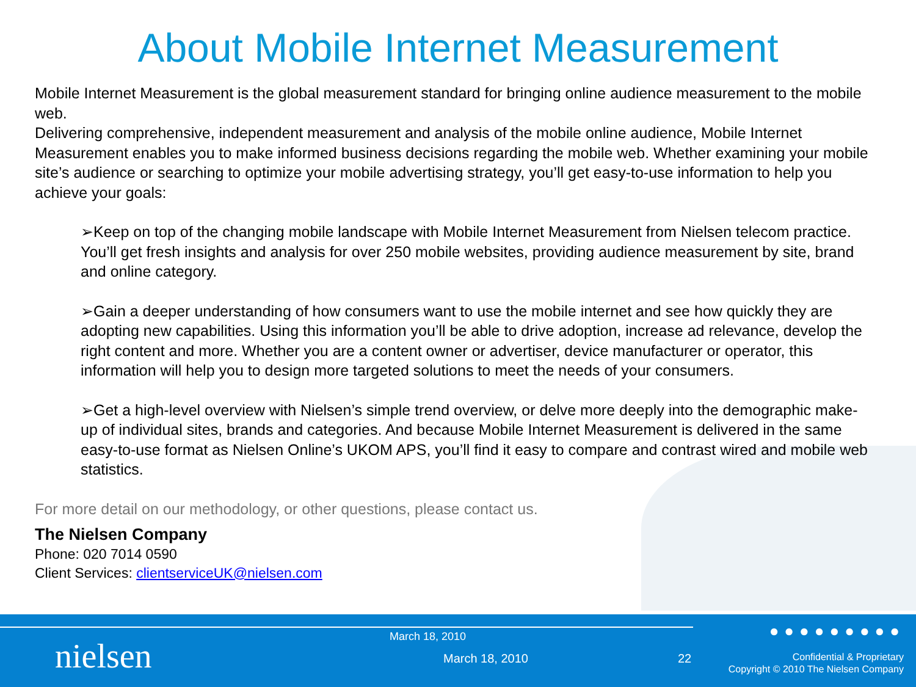About Mobile Internet Measurement
Mobile Internet Measurement is the global measurement standard for bringing online audience measurement to the mobile web.
Delivering comprehensive, independent measurement and analysis of the mobile online audience, Mobile Internet Measurement enables you to make informed business decisions regarding the mobile web. Whether examining your mobile site’s audience or searching to optimize your mobile advertising strategy, you’ll get easy-to-use information to help you achieve your goals:
➢Keep on top of the changing mobile landscape with Mobile Internet Measurement from Nielsen telecom practice. You’ll get fresh insights and analysis for over 250 mobile websites, providing audience measurement by site, brand and online category.
➢Gain a deeper understanding of how consumers want to use the mobile internet and see how quickly they are adopting new capabilities. Using this information you’ll be able to drive adoption, increase ad relevance, develop the right content and more. Whether you are a content owner or advertiser, device manufacturer or operator, this information will help you to design more targeted solutions to meet the needs of your consumers.
➢Get a high-level overview with Nielsen’s simple trend overview, or delve more deeply into the demographic make-up of individual sites, brands and categories. And because Mobile Internet Measurement is delivered in the same easy-to-use format as Nielsen Online’s UKOM APS, you’ll find it easy to compare and contrast wired and mobile web statistics.
For more detail on our methodology, or other questions, please contact us.
The Nielsen Company
Phone: 020 7014 0590
Client Services: clientserviceUK@nielsen.com
●●●●●●●●●
nielsen March 18, 2010
March 18, 2010 22
Confidential & Proprietary
Copyright © 2010 The Nielsen Company